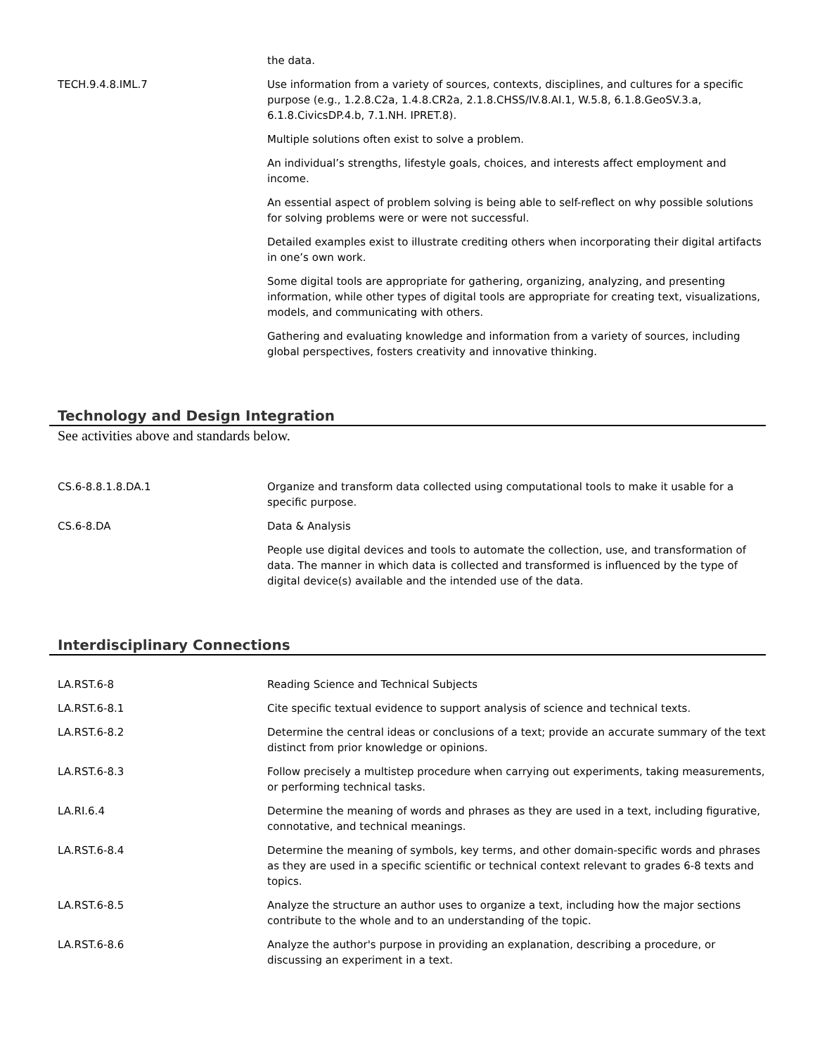| | the data. |
| TECH.9.4.8.IML.7 | Use information from a variety of sources, contexts, disciplines, and cultures for a specific purpose (e.g., 1.2.8.C2a, 1.4.8.CR2a, 2.1.8.CHSS/IV.8.AI.1, W.5.8, 6.1.8.GeoSV.3.a, 6.1.8.CivicsDP.4.b, 7.1.NH. IPRET.8). |
| | Multiple solutions often exist to solve a problem. |
| | An individual’s strengths, lifestyle goals, choices, and interests affect employment and income. |
| | An essential aspect of problem solving is being able to self-reflect on why possible solutions for solving problems were or were not successful. |
| | Detailed examples exist to illustrate crediting others when incorporating their digital artifacts in one’s own work. |
| | Some digital tools are appropriate for gathering, organizing, analyzing, and presenting information, while other types of digital tools are appropriate for creating text, visualizations, models, and communicating with others. |
| | Gathering and evaluating knowledge and information from a variety of sources, including global perspectives, fosters creativity and innovative thinking. |
Technology and Design Integration
See activities above and standards below.
| CS.6-8.8.1.8.DA.1 | Organize and transform data collected using computational tools to make it usable for a specific purpose. |
| CS.6-8.DA | Data & Analysis |
| | People use digital devices and tools to automate the collection, use, and transformation of data. The manner in which data is collected and transformed is influenced by the type of digital device(s) available and the intended use of the data. |
Interdisciplinary Connections
| LA.RST.6-8 | Reading Science and Technical Subjects |
| LA.RST.6-8.1 | Cite specific textual evidence to support analysis of science and technical texts. |
| LA.RST.6-8.2 | Determine the central ideas or conclusions of a text; provide an accurate summary of the text distinct from prior knowledge or opinions. |
| LA.RST.6-8.3 | Follow precisely a multistep procedure when carrying out experiments, taking measurements, or performing technical tasks. |
| LA.RI.6.4 | Determine the meaning of words and phrases as they are used in a text, including figurative, connotative, and technical meanings. |
| LA.RST.6-8.4 | Determine the meaning of symbols, key terms, and other domain-specific words and phrases as they are used in a specific scientific or technical context relevant to grades 6-8 texts and topics. |
| LA.RST.6-8.5 | Analyze the structure an author uses to organize a text, including how the major sections contribute to the whole and to an understanding of the topic. |
| LA.RST.6-8.6 | Analyze the author's purpose in providing an explanation, describing a procedure, or discussing an experiment in a text. |